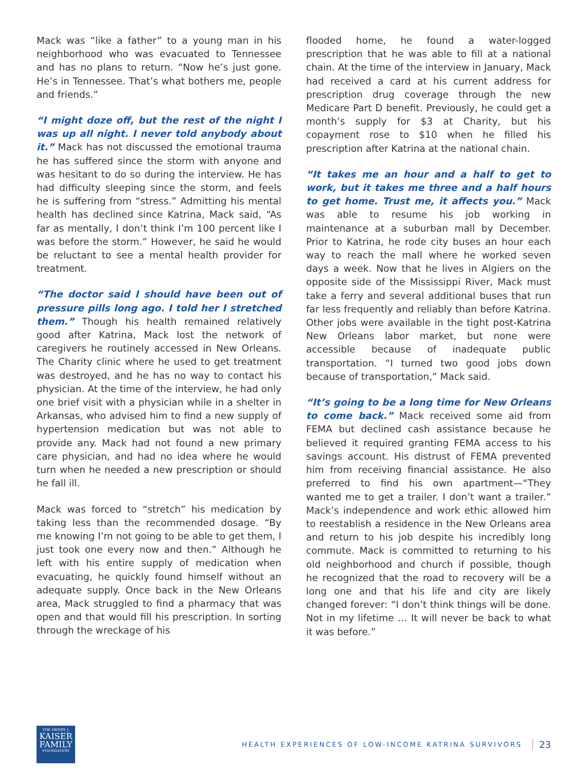Mack was “like a father” to a young man in his neighborhood who was evacuated to Tennessee and has no plans to return. “Now he’s just gone. He’s in Tennessee. That’s what bothers me, people and friends.”
“I might doze off, but the rest of the night I was up all night. I never told anybody about it.” Mack has not discussed the emotional trauma he has suffered since the storm with anyone and was hesitant to do so during the interview. He has had difficulty sleeping since the storm, and feels he is suffering from “stress.” Admitting his mental health has declined since Katrina, Mack said, “As far as mentally, I don’t think I’m 100 percent like I was before the storm.” However, he said he would be reluctant to see a mental health provider for treatment.
“The doctor said I should have been out of pressure pills long ago. I told her I stretched them.” Though his health remained relatively good after Katrina, Mack lost the network of caregivers he routinely accessed in New Orleans. The Charity clinic where he used to get treatment was destroyed, and he has no way to contact his physician. At the time of the interview, he had only one brief visit with a physician while in a shelter in Arkansas, who advised him to find a new supply of hypertension medication but was not able to provide any. Mack had not found a new primary care physician, and had no idea where he would turn when he needed a new prescription or should he fall ill.
Mack was forced to “stretch” his medication by taking less than the recommended dosage. “By me knowing I’m not going to be able to get them, I just took one every now and then.” Although he left with his entire supply of medication when evacuating, he quickly found himself without an adequate supply. Once back in the New Orleans area, Mack struggled to find a pharmacy that was open and that would fill his prescription. In sorting through the wreckage of his
flooded home, he found a water-logged prescription that he was able to fill at a national chain. At the time of the interview in January, Mack had received a card at his current address for prescription drug coverage through the new Medicare Part D benefit. Previously, he could get a month’s supply for $3 at Charity, but his copayment rose to $10 when he filled his prescription after Katrina at the national chain.
“It takes me an hour and a half to get to work, but it takes me three and a half hours to get home. Trust me, it affects you.” Mack was able to resume his job working in maintenance at a suburban mall by December. Prior to Katrina, he rode city buses an hour each way to reach the mall where he worked seven days a week. Now that he lives in Algiers on the opposite side of the Mississippi River, Mack must take a ferry and several additional buses that run far less frequently and reliably than before Katrina. Other jobs were available in the tight post-Katrina New Orleans labor market, but none were accessible because of inadequate public transportation. “I turned two good jobs down because of transportation,” Mack said.
“It’s going to be a long time for New Orleans to come back.” Mack received some aid from FEMA but declined cash assistance because he believed it required granting FEMA access to his savings account. His distrust of FEMA prevented him from receiving financial assistance. He also preferred to find his own apartment—“They wanted me to get a trailer. I don’t want a trailer.” Mack’s independence and work ethic allowed him to reestablish a residence in the New Orleans area and return to his job despite his incredibly long commute. Mack is committed to returning to his old neighborhood and church if possible, though he recognized that the road to recovery will be a long one and that his life and city are likely changed forever: “I don’t think things will be done. Not in my lifetime … It will never be back to what it was before.”
THE HENRY J.
KAISER
FAMILY
FOUNDATION
HEALTH EXPERIENCES OF LOW-INCOME KATRINA SURVIVORS
23